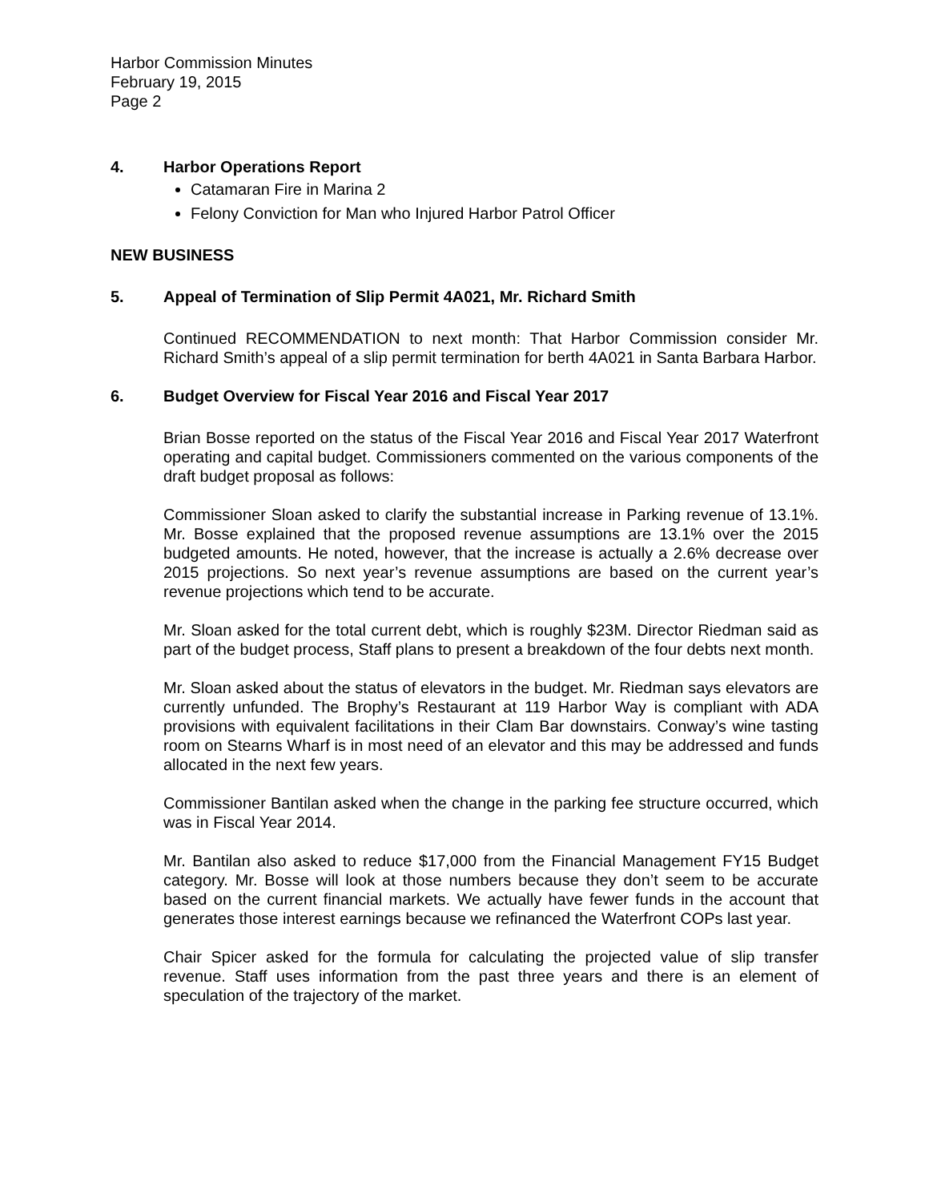Harbor Commission Minutes
February 19, 2015
Page 2
4. Harbor Operations Report
Catamaran Fire in Marina 2
Felony Conviction for Man who Injured Harbor Patrol Officer
NEW BUSINESS
5. Appeal of Termination of Slip Permit 4A021, Mr. Richard Smith
Continued RECOMMENDATION to next month: That Harbor Commission consider Mr. Richard Smith’s appeal of a slip permit termination for berth 4A021 in Santa Barbara Harbor.
6. Budget Overview for Fiscal Year 2016 and Fiscal Year 2017
Brian Bosse reported on the status of the Fiscal Year 2016 and Fiscal Year 2017 Waterfront operating and capital budget. Commissioners commented on the various components of the draft budget proposal as follows:
Commissioner Sloan asked to clarify the substantial increase in Parking revenue of 13.1%. Mr. Bosse explained that the proposed revenue assumptions are 13.1% over the 2015 budgeted amounts. He noted, however, that the increase is actually a 2.6% decrease over 2015 projections. So next year’s revenue assumptions are based on the current year’s revenue projections which tend to be accurate.
Mr. Sloan asked for the total current debt, which is roughly $23M. Director Riedman said as part of the budget process, Staff plans to present a breakdown of the four debts next month.
Mr. Sloan asked about the status of elevators in the budget. Mr. Riedman says elevators are currently unfunded. The Brophy’s Restaurant at 119 Harbor Way is compliant with ADA provisions with equivalent facilitations in their Clam Bar downstairs. Conway’s wine tasting room on Stearns Wharf is in most need of an elevator and this may be addressed and funds allocated in the next few years.
Commissioner Bantilan asked when the change in the parking fee structure occurred, which was in Fiscal Year 2014.
Mr. Bantilan also asked to reduce $17,000 from the Financial Management FY15 Budget category. Mr. Bosse will look at those numbers because they don’t seem to be accurate based on the current financial markets. We actually have fewer funds in the account that generates those interest earnings because we refinanced the Waterfront COPs last year.
Chair Spicer asked for the formula for calculating the projected value of slip transfer revenue. Staff uses information from the past three years and there is an element of speculation of the trajectory of the market.